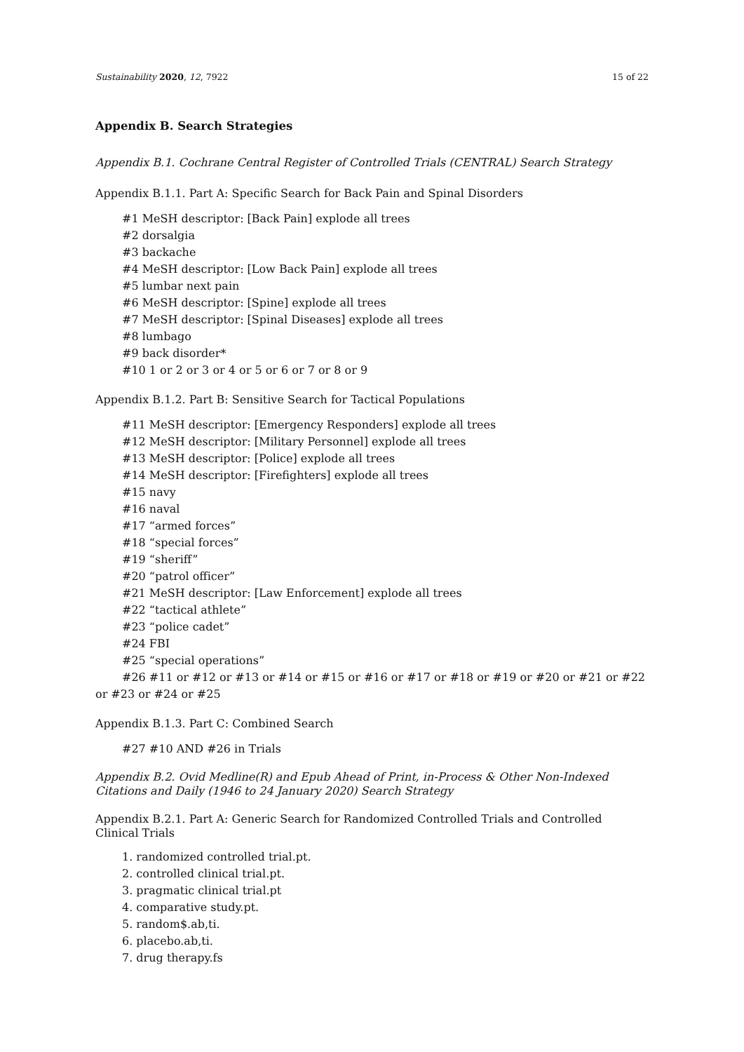Sustainability 2020, 12, 7922 15 of 22
Appendix B. Search Strategies
Appendix B.1. Cochrane Central Register of Controlled Trials (CENTRAL) Search Strategy
Appendix B.1.1. Part A: Specific Search for Back Pain and Spinal Disorders
#1 MeSH descriptor: [Back Pain] explode all trees
#2 dorsalgia
#3 backache
#4 MeSH descriptor: [Low Back Pain] explode all trees
#5 lumbar next pain
#6 MeSH descriptor: [Spine] explode all trees
#7 MeSH descriptor: [Spinal Diseases] explode all trees
#8 lumbago
#9 back disorder*
#10 1 or 2 or 3 or 4 or 5 or 6 or 7 or 8 or 9
Appendix B.1.2. Part B: Sensitive Search for Tactical Populations
#11 MeSH descriptor: [Emergency Responders] explode all trees
#12 MeSH descriptor: [Military Personnel] explode all trees
#13 MeSH descriptor: [Police] explode all trees
#14 MeSH descriptor: [Firefighters] explode all trees
#15 navy
#16 naval
#17 “armed forces”
#18 “special forces”
#19 “sheriff”
#20 “patrol officer”
#21 MeSH descriptor: [Law Enforcement] explode all trees
#22 “tactical athlete”
#23 “police cadet”
#24 FBI
#25 “special operations”
#26 #11 or #12 or #13 or #14 or #15 or #16 or #17 or #18 or #19 or #20 or #21 or #22 or #23 or #24 or #25
Appendix B.1.3. Part C: Combined Search
#27 #10 AND #26 in Trials
Appendix B.2. Ovid Medline(R) and Epub Ahead of Print, in-Process & Other Non-Indexed Citations and Daily (1946 to 24 January 2020) Search Strategy
Appendix B.2.1. Part A: Generic Search for Randomized Controlled Trials and Controlled
Clinical Trials
1. randomized controlled trial.pt.
2. controlled clinical trial.pt.
3. pragmatic clinical trial.pt
4. comparative study.pt.
5. random$.ab,ti.
6. placebo.ab,ti.
7. drug therapy.fs